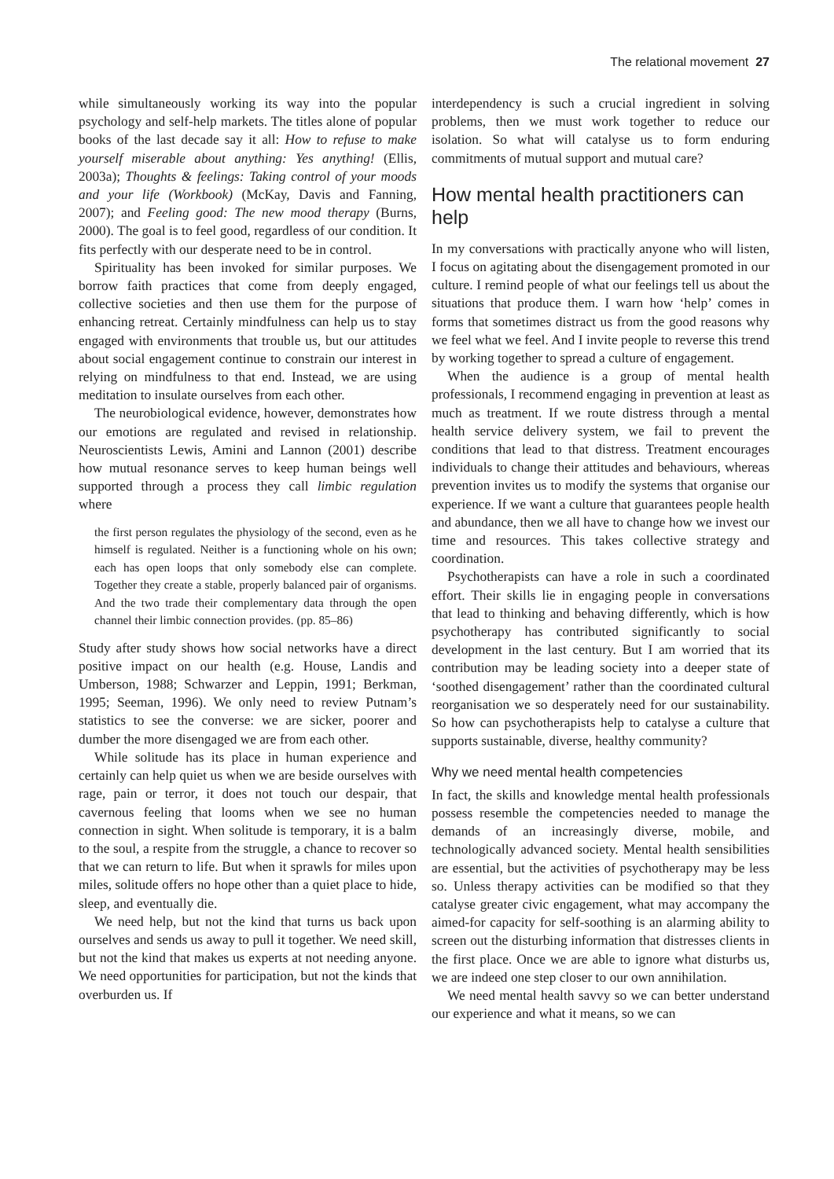The relational movement 27
while simultaneously working its way into the popular psychology and self-help markets. The titles alone of popular books of the last decade say it all: How to refuse to make yourself miserable about anything: Yes anything! (Ellis, 2003a); Thoughts & feelings: Taking control of your moods and your life (Workbook) (McKay, Davis and Fanning, 2007); and Feeling good: The new mood therapy (Burns, 2000). The goal is to feel good, regardless of our condition. It fits perfectly with our desperate need to be in control.
Spirituality has been invoked for similar purposes. We borrow faith practices that come from deeply engaged, collective societies and then use them for the purpose of enhancing retreat. Certainly mindfulness can help us to stay engaged with environments that trouble us, but our attitudes about social engagement continue to constrain our interest in relying on mindfulness to that end. Instead, we are using meditation to insulate ourselves from each other.
The neurobiological evidence, however, demonstrates how our emotions are regulated and revised in relationship. Neuroscientists Lewis, Amini and Lannon (2001) describe how mutual resonance serves to keep human beings well supported through a process they call limbic regulation where
the first person regulates the physiology of the second, even as he himself is regulated. Neither is a functioning whole on his own; each has open loops that only somebody else can complete. Together they create a stable, properly balanced pair of organisms. And the two trade their complementary data through the open channel their limbic connection provides. (pp. 85–86)
Study after study shows how social networks have a direct positive impact on our health (e.g. House, Landis and Umberson, 1988; Schwarzer and Leppin, 1991; Berkman, 1995; Seeman, 1996). We only need to review Putnam’s statistics to see the converse: we are sicker, poorer and dumber the more disengaged we are from each other.
While solitude has its place in human experience and certainly can help quiet us when we are beside ourselves with rage, pain or terror, it does not touch our despair, that cavernous feeling that looms when we see no human connection in sight. When solitude is temporary, it is a balm to the soul, a respite from the struggle, a chance to recover so that we can return to life. But when it sprawls for miles upon miles, solitude offers no hope other than a quiet place to hide, sleep, and eventually die.
We need help, but not the kind that turns us back upon ourselves and sends us away to pull it together. We need skill, but not the kind that makes us experts at not needing anyone. We need opportunities for participation, but not the kinds that overburden us. If
interdependency is such a crucial ingredient in solving problems, then we must work together to reduce our isolation. So what will catalyse us to form enduring commitments of mutual support and mutual care?
How mental health practitioners can help
In my conversations with practically anyone who will listen, I focus on agitating about the disengagement promoted in our culture. I remind people of what our feelings tell us about the situations that produce them. I warn how ‘help’ comes in forms that sometimes distract us from the good reasons why we feel what we feel. And I invite people to reverse this trend by working together to spread a culture of engagement.
When the audience is a group of mental health professionals, I recommend engaging in prevention at least as much as treatment. If we route distress through a mental health service delivery system, we fail to prevent the conditions that lead to that distress. Treatment encourages individuals to change their attitudes and behaviours, whereas prevention invites us to modify the systems that organise our experience. If we want a culture that guarantees people health and abundance, then we all have to change how we invest our time and resources. This takes collective strategy and coordination.
Psychotherapists can have a role in such a coordinated effort. Their skills lie in engaging people in conversations that lead to thinking and behaving differently, which is how psychotherapy has contributed significantly to social development in the last century. But I am worried that its contribution may be leading society into a deeper state of ‘soothed disengagement’ rather than the coordinated cultural reorganisation we so desperately need for our sustainability. So how can psychotherapists help to catalyse a culture that supports sustainable, diverse, healthy community?
Why we need mental health competencies
In fact, the skills and knowledge mental health professionals possess resemble the competencies needed to manage the demands of an increasingly diverse, mobile, and technologically advanced society. Mental health sensibilities are essential, but the activities of psychotherapy may be less so. Unless therapy activities can be modified so that they catalyse greater civic engagement, what may accompany the aimed-for capacity for self-soothing is an alarming ability to screen out the disturbing information that distresses clients in the first place. Once we are able to ignore what disturbs us, we are indeed one step closer to our own annihilation.
We need mental health savvy so we can better understand our experience and what it means, so we can